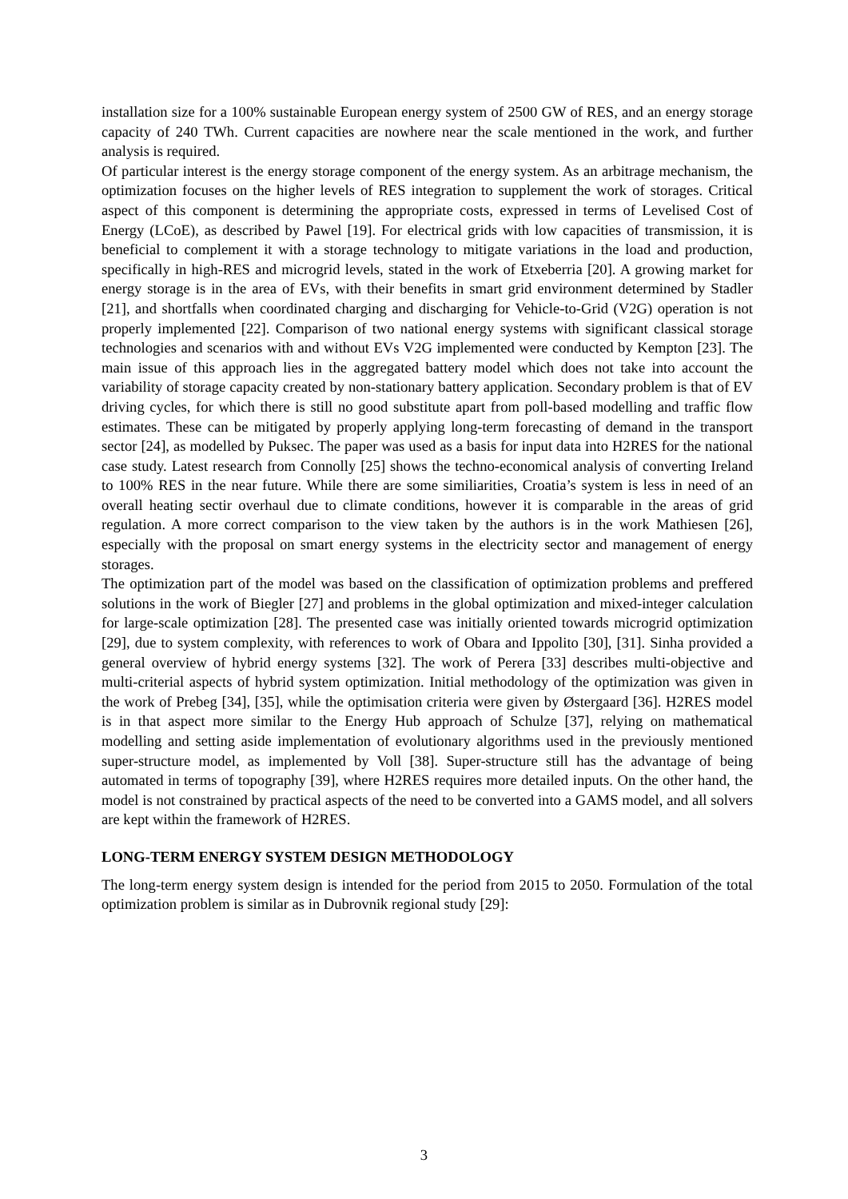installation size for a 100% sustainable European energy system of 2500 GW of RES, and an energy storage capacity of 240 TWh. Current capacities are nowhere near the scale mentioned in the work, and further analysis is required.
Of particular interest is the energy storage component of the energy system. As an arbitrage mechanism, the optimization focuses on the higher levels of RES integration to supplement the work of storages. Critical aspect of this component is determining the appropriate costs, expressed in terms of Levelised Cost of Energy (LCoE), as described by Pawel [19]. For electrical grids with low capacities of transmission, it is beneficial to complement it with a storage technology to mitigate variations in the load and production, specifically in high-RES and microgrid levels, stated in the work of Etxeberria [20]. A growing market for energy storage is in the area of EVs, with their benefits in smart grid environment determined by Stadler [21], and shortfalls when coordinated charging and discharging for Vehicle-to-Grid (V2G) operation is not properly implemented [22]. Comparison of two national energy systems with significant classical storage technologies and scenarios with and without EVs V2G implemented were conducted by Kempton [23]. The main issue of this approach lies in the aggregated battery model which does not take into account the variability of storage capacity created by non-stationary battery application. Secondary problem is that of EV driving cycles, for which there is still no good substitute apart from poll-based modelling and traffic flow estimates. These can be mitigated by properly applying long-term forecasting of demand in the transport sector [24], as modelled by Puksec. The paper was used as a basis for input data into H2RES for the national case study. Latest research from Connolly [25] shows the techno-economical analysis of converting Ireland to 100% RES in the near future. While there are some similiarities, Croatia’s system is less in need of an overall heating sectir overhaul due to climate conditions, however it is comparable in the areas of grid regulation. A more correct comparison to the view taken by the authors is in the work Mathiesen [26], especially with the proposal on smart energy systems in the electricity sector and management of energy storages.
The optimization part of the model was based on the classification of optimization problems and preffered solutions in the work of Biegler [27] and problems in the global optimization and mixed-integer calculation for large-scale optimization [28]. The presented case was initially oriented towards microgrid optimization [29], due to system complexity, with references to work of Obara and Ippolito [30], [31]. Sinha provided a general overview of hybrid energy systems [32]. The work of Perera [33] describes multi-objective and multi-criterial aspects of hybrid system optimization. Initial methodology of the optimization was given in the work of Prebeg [34], [35], while the optimisation criteria were given by Østergaard [36]. H2RES model is in that aspect more similar to the Energy Hub approach of Schulze [37], relying on mathematical modelling and setting aside implementation of evolutionary algorithms used in the previously mentioned super-structure model, as implemented by Voll [38]. Super-structure still has the advantage of being automated in terms of topography [39], where H2RES requires more detailed inputs. On the other hand, the model is not constrained by practical aspects of the need to be converted into a GAMS model, and all solvers are kept within the framework of H2RES.
LONG-TERM ENERGY SYSTEM DESIGN METHODOLOGY
The long-term energy system design is intended for the period from 2015 to 2050. Formulation of the total optimization problem is similar as in Dubrovnik regional study [29]:
3